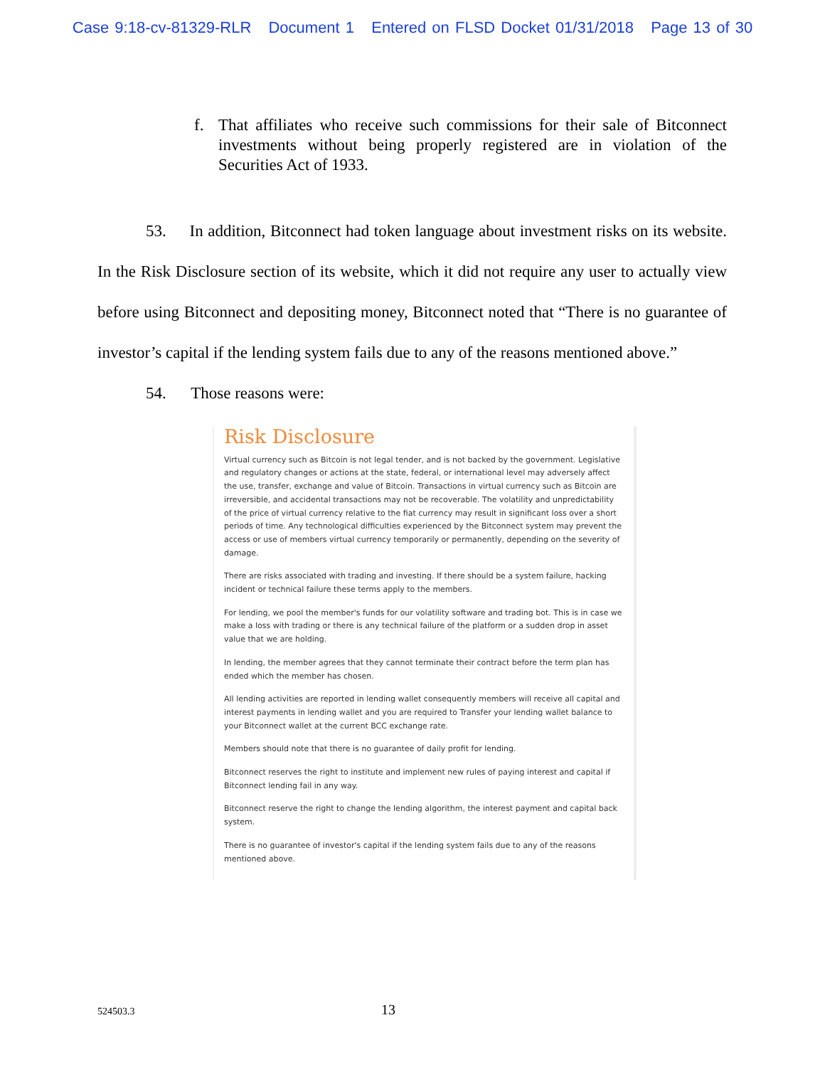Case 9:18-cv-81329-RLR Document 1 Entered on FLSD Docket 01/31/2018 Page 13 of 30
f. That affiliates who receive such commissions for their sale of Bitconnect investments without being properly registered are in violation of the Securities Act of 1933.
53. In addition, Bitconnect had token language about investment risks on its website. In the Risk Disclosure section of its website, which it did not require any user to actually view before using Bitconnect and depositing money, Bitconnect noted that “There is no guarantee of investor’s capital if the lending system fails due to any of the reasons mentioned above.”
54. Those reasons were:
Risk Disclosure
Virtual currency such as Bitcoin is not legal tender, and is not backed by the government. Legislative and regulatory changes or actions at the state, federal, or international level may adversely affect the use, transfer, exchange and value of Bitcoin. Transactions in virtual currency such as Bitcoin are irreversible, and accidental transactions may not be recoverable. The volatility and unpredictability of the price of virtual currency relative to the fiat currency may result in significant loss over a short periods of time. Any technological difficulties experienced by the Bitconnect system may prevent the access or use of members virtual currency temporarily or permanently, depending on the severity of damage.
There are risks associated with trading and investing. If there should be a system failure, hacking incident or technical failure these terms apply to the members.
For lending, we pool the member's funds for our volatility software and trading bot. This is in case we make a loss with trading or there is any technical failure of the platform or a sudden drop in asset value that we are holding.
In lending, the member agrees that they cannot terminate their contract before the term plan has ended which the member has chosen.
All lending activities are reported in lending wallet consequently members will receive all capital and interest payments in lending wallet and you are required to Transfer your lending wallet balance to your Bitconnect wallet at the current BCC exchange rate.
Members should note that there is no guarantee of daily profit for lending.
Bitconnect reserves the right to institute and implement new rules of paying interest and capital if Bitconnect lending fail in any way.
Bitconnect reserve the right to change the lending algorithm, the interest payment and capital back system.
There is no guarantee of investor's capital if the lending system fails due to any of the reasons mentioned above.
524503.3 13